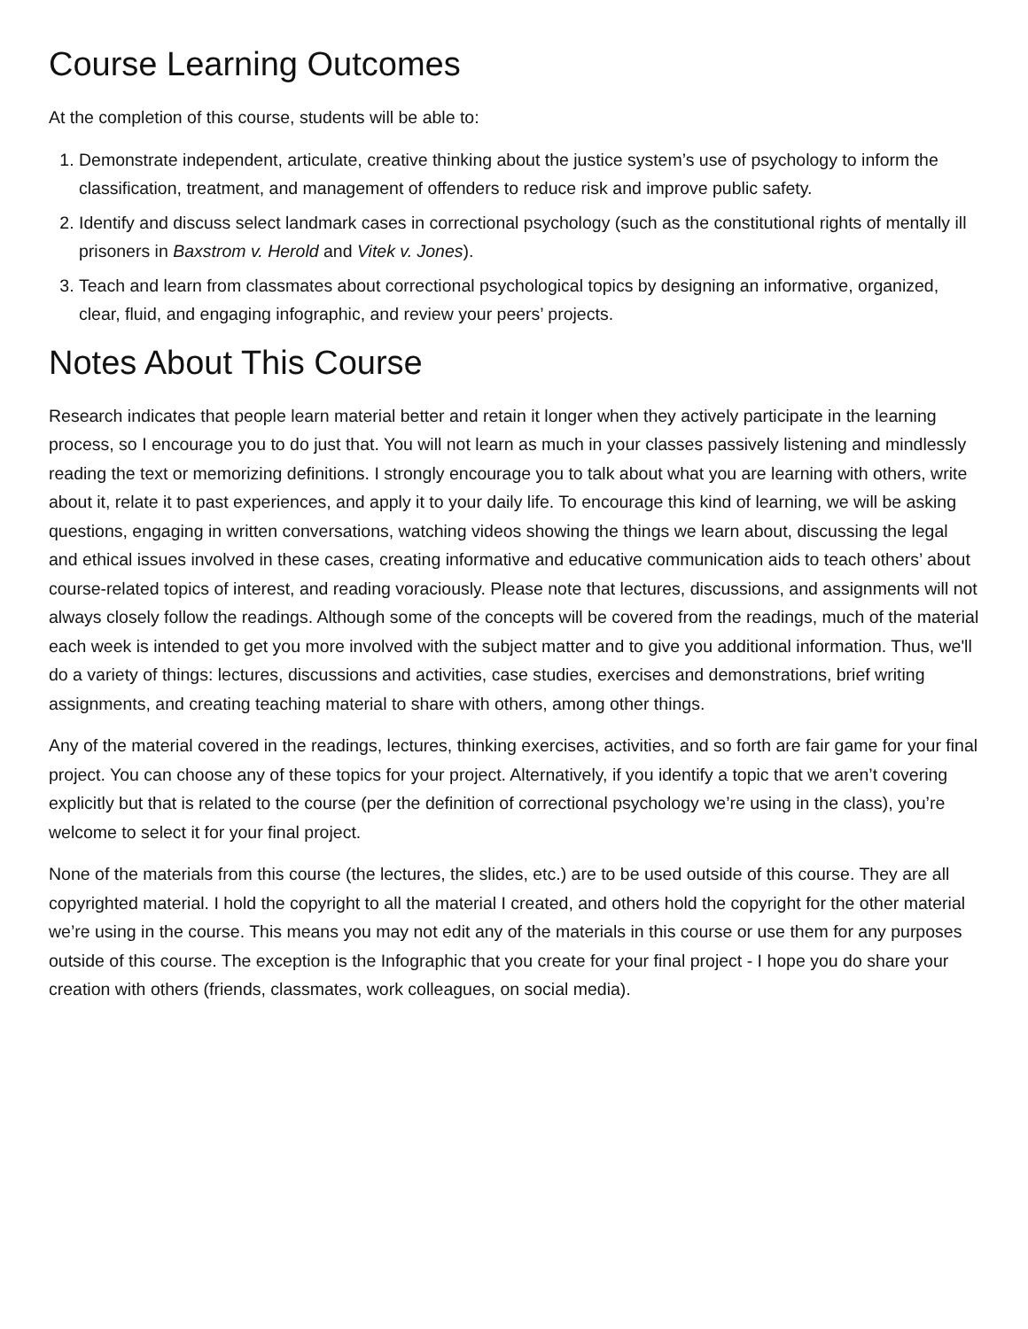Course Learning Outcomes
At the completion of this course, students will be able to:
1. Demonstrate independent, articulate, creative thinking about the justice system’s use of psychology to inform the classification, treatment, and management of offenders to reduce risk and improve public safety.
2. Identify and discuss select landmark cases in correctional psychology (such as the constitutional rights of mentally ill prisoners in Baxstrom v. Herold and Vitek v. Jones).
3. Teach and learn from classmates about correctional psychological topics by designing an informative, organized, clear, fluid, and engaging infographic, and review your peers’ projects.
Notes About This Course
Research indicates that people learn material better and retain it longer when they actively participate in the learning process, so I encourage you to do just that. You will not learn as much in your classes passively listening and mindlessly reading the text or memorizing definitions. I strongly encourage you to talk about what you are learning with others, write about it, relate it to past experiences, and apply it to your daily life. To encourage this kind of learning, we will be asking questions, engaging in written conversations, watching videos showing the things we learn about, discussing the legal and ethical issues involved in these cases, creating informative and educative communication aids to teach others’ about course-related topics of interest, and reading voraciously. Please note that lectures, discussions, and assignments will not always closely follow the readings. Although some of the concepts will be covered from the readings, much of the material each week is intended to get you more involved with the subject matter and to give you additional information. Thus, we'll do a variety of things: lectures, discussions and activities, case studies, exercises and demonstrations, brief writing assignments, and creating teaching material to share with others, among other things.
Any of the material covered in the readings, lectures, thinking exercises, activities, and so forth are fair game for your final project. You can choose any of these topics for your project. Alternatively, if you identify a topic that we aren’t covering explicitly but that is related to the course (per the definition of correctional psychology we’re using in the class), you’re welcome to select it for your final project.
None of the materials from this course (the lectures, the slides, etc.) are to be used outside of this course. They are all copyrighted material. I hold the copyright to all the material I created, and others hold the copyright for the other material we’re using in the course. This means you may not edit any of the materials in this course or use them for any purposes outside of this course. The exception is the Infographic that you create for your final project - I hope you do share your creation with others (friends, classmates, work colleagues, on social media).